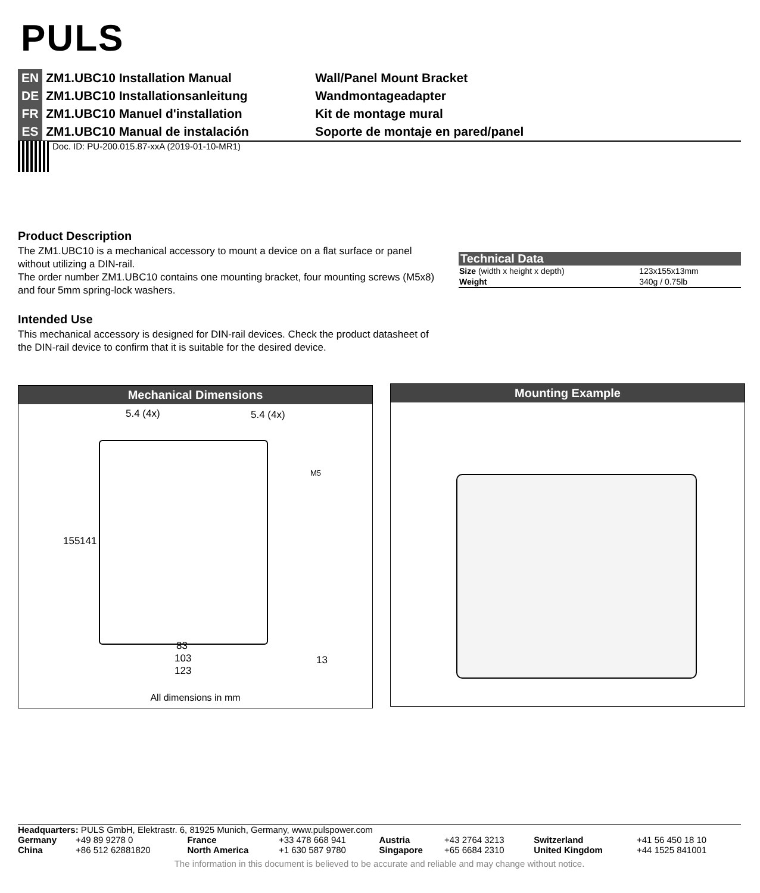PULS
| EN | ZM1.UBC10 Installation Manual | Wall/Panel Mount Bracket |
| DE | ZM1.UBC10 Installationsanleitung | Wandmontageadapter |
| FR | ZM1.UBC10 Manuel d'installation | Kit de montage mural |
| ES | ZM1.UBC10 Manual de instalación | Soporte de montaje en pared/panel |
Doc. ID: PU-200.015.87-xxA (2019-01-10-MR1)
Product Description
The ZM1.UBC10 is a mechanical accessory to mount a device on a flat surface or panel without utilizing a DIN-rail.
The order number ZM1.UBC10 contains one mounting bracket, four mounting screws (M5x8) and four 5mm spring-lock washers.
Intended Use
This mechanical accessory is designed for DIN-rail devices. Check the product datasheet of the DIN-rail device to confirm that it is suitable for the desired device.
| Technical Data | |
| --- | --- |
| Size (width x height x depth) | 123x155x13mm |
| Weight | 340g / 0.75lb |
Mechanical Dimensions
5.4 (4x) 5.4 (4x)
M5
155 141
83
103
123
13
All dimensions in mm
Mounting Example
Headquarters: PULS GmbH, Elektrastr. 6, 81925 Munich, Germany, www.pulspower.com
| Germany | +49 89 9278 0 | France | +33 478 668 941 | Austria | +43 2764 3213 | Switzerland | +41 56 450 18 10 |
| China | +86 512 62881820 | North America | +1 630 587 9780 | Singapore | +65 6684 2310 | United Kingdom | +44 1525 841001 |
The information in this document is believed to be accurate and reliable and may change without notice.